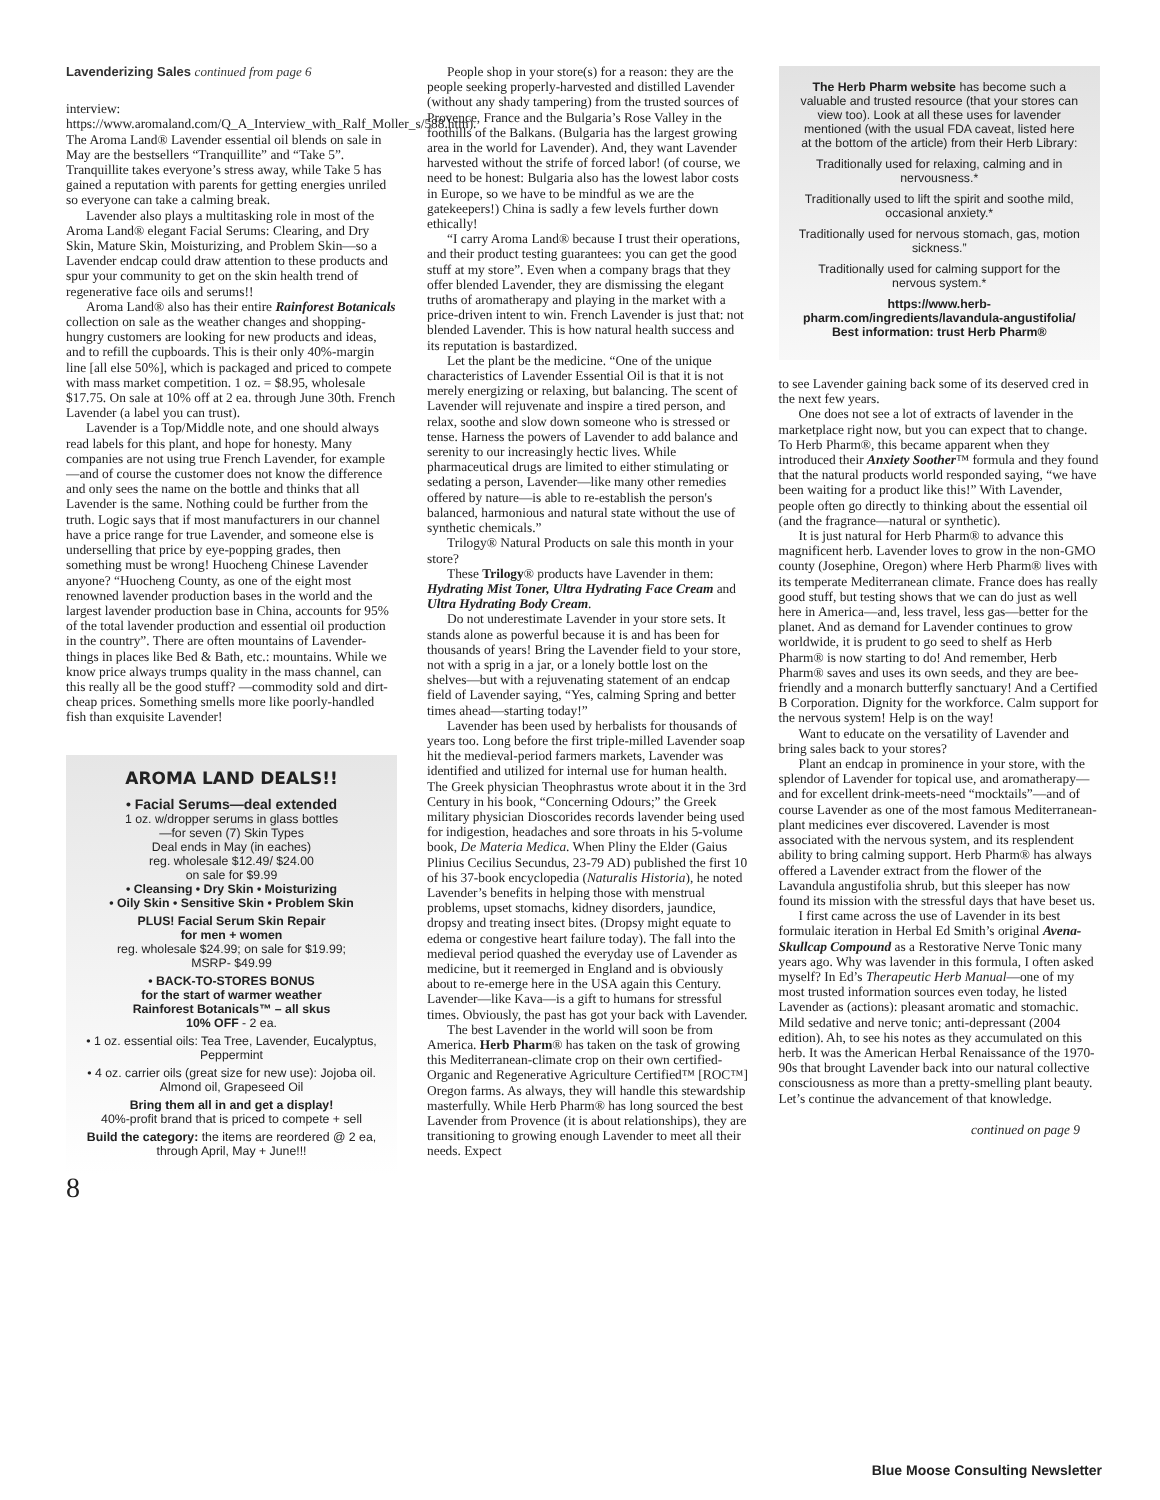Lavenderizing Sales continued from page 6
interview: https://www.aromaland.com/Q_A_Interview_with_Ralf_Moller_s/588.htm). The Aroma Land® Lavender essential oil blends on sale in May are the bestsellers “Tranquillite” and “Take 5”. Tranquillite takes everyone’s stress away, while Take 5 has gained a reputation with parents for getting energies unriled so everyone can take a calming break.
Lavender also plays a multitasking role in most of the Aroma Land® elegant Facial Serums: Clearing, and Dry Skin, Mature Skin, Moisturizing, and Problem Skin—so a Lavender endcap could draw attention to these products and spur your community to get on the skin health trend of regenerative face oils and serums!!
Aroma Land® also has their entire Rainforest Botanicals collection on sale as the weather changes and shopping-hungry customers are looking for new products and ideas, and to refill the cupboards. This is their only 40%-margin line [all else 50%], which is packaged and priced to compete with mass market competition. 1 oz. = $8.95, wholesale $17.75. On sale at 10% off at 2 ea. through June 30th. French Lavender (a label you can trust).
Lavender is a Top/Middle note, and one should always read labels for this plant, and hope for honesty. Many companies are not using true French Lavender, for example—and of course the customer does not know the difference and only sees the name on the bottle and thinks that all Lavender is the same. Nothing could be further from the truth. Logic says that if most manufacturers in our channel have a price range for true Lavender, and someone else is underselling that price by eye-popping grades, then something must be wrong! Huocheng Chinese Lavender anyone? “Huocheng County, as one of the eight most renowned lavender production bases in the world and the largest lavender production base in China, accounts for 95% of the total lavender production and essential oil production in the country”. There are often mountains of Lavender-things in places like Bed & Bath, etc.: mountains. While we know price always trumps quality in the mass channel, can this really all be the good stuff? —commodity sold and dirt-cheap prices. Something smells more like poorly-handled fish than exquisite Lavender!
AROMA LAND DEALS!!
• Facial Serums—deal extended
1 oz. w/dropper serums in glass bottles
—for seven (7) Skin Types
Deal ends in May (in eaches)
reg. wholesale $12.49/ $24.00
on sale for $9.99
• Cleansing • Dry Skin • Moisturizing
• Oily Skin • Sensitive Skin • Problem Skin
PLUS! Facial Serum Skin Repair
for men + women
reg. wholesale $24.99; on sale for $19.99;
MSRP- $49.99
• BACK-TO-STORES BONUS
for the start of warmer weather
Rainforest Botanicals™ – all skus
10% OFF - 2 ea.
• 1 oz. essential oils: Tea Tree, Lavender, Eucalyptus, Peppermint
• 4 oz. carrier oils (great size for new use): Jojoba oil. Almond oil, Grapeseed Oil
Bring them all in and get a display!
40%-profit brand that is priced to compete + sell
Build the category: the items are reordered @ 2 ea, through April, May + June!!!
8
People shop in your store(s) for a reason: they are the people seeking properly-harvested and distilled Lavender (without any shady tampering) from the trusted sources of Provence, France and the Bulgaria’s Rose Valley in the foothills of the Balkans. (Bulgaria has the largest growing area in the world for Lavender). And, they want Lavender harvested without the strife of forced labor! (of course, we need to be honest: Bulgaria also has the lowest labor costs in Europe, so we have to be mindful as we are the gatekeepers!) China is sadly a few levels further down ethically!
“I carry Aroma Land® because I trust their operations, and their product testing guarantees: you can get the good stuff at my store”. Even when a company brags that they offer blended Lavender, they are dismissing the elegant truths of aromatherapy and playing in the market with a price-driven intent to win. French Lavender is just that: not blended Lavender. This is how natural health success and its reputation is bastardized.
Let the plant be the medicine. “One of the unique characteristics of Lavender Essential Oil is that it is not merely energizing or relaxing, but balancing. The scent of Lavender will rejuvenate and inspire a tired person, and relax, soothe and slow down someone who is stressed or tense. Harness the powers of Lavender to add balance and serenity to our increasingly hectic lives. While pharmaceutical drugs are limited to either stimulating or sedating a person, Lavender—like many other remedies offered by nature—is able to re-establish the person's balanced, harmonious and natural state without the use of synthetic chemicals.”
Trilogy® Natural Products on sale this month in your store?
These Trilogy® products have Lavender in them: Hydrating Mist Toner, Ultra Hydrating Face Cream and Ultra Hydrating Body Cream.
Do not underestimate Lavender in your store sets. It stands alone as powerful because it is and has been for thousands of years! Bring the Lavender field to your store, not with a sprig in a jar, or a lonely bottle lost on the shelves—but with a rejuvenating statement of an endcap field of Lavender saying, “Yes, calming Spring and better times ahead—starting today!”
Lavender has been used by herbalists for thousands of years too. Long before the first triple-milled Lavender soap hit the medieval-period farmers markets, Lavender was identified and utilized for internal use for human health. The Greek physician Theophrastus wrote about it in the 3rd Century in his book, “Concerning Odours;” the Greek military physician Dioscorides records lavender being used for indigestion, headaches and sore throats in his 5-volume book, De Materia Medica. When Pliny the Elder (Gaius Plinius Cecilius Secundus, 23-79 AD) published the first 10 of his 37-book encyclopedia (Naturalis Historia), he noted Lavender’s benefits in helping those with menstrual problems, upset stomachs, kidney disorders, jaundice, dropsy and treating insect bites. (Dropsy might equate to edema or congestive heart failure today). The fall into the medieval period quashed the everyday use of Lavender as medicine, but it reemerged in England and is obviously about to re-emerge here in the USA again this Century. Lavender—like Kava—is a gift to humans for stressful times. Obviously, the past has got your back with Lavender.
The best Lavender in the world will soon be from America. Herb Pharm® has taken on the task of growing this Mediterranean-climate crop on their own certified-Organic and Regenerative Agriculture Certified™ [ROC™] Oregon farms. As always, they will handle this stewardship masterfully. While Herb Pharm® has long sourced the best Lavender from Provence (it is about relationships), they are transitioning to growing enough Lavender to meet all their needs. Expect
The Herb Pharm website has become such a valuable and trusted resource (that your stores can view too). Look at all these uses for lavender mentioned (with the usual FDA caveat, listed here at the bottom of the article) from their Herb Library:
Traditionally used for relaxing, calming and in nervousness.*
Traditionally used to lift the spirit and soothe mild, occasional anxiety.*
Traditionally used for nervous stomach, gas, motion sickness.”
Traditionally used for calming support for the nervous system.*
https://www.herb-pharm.com/ingredients/lavandula-angustifolia/
Best information: trust Herb Pharm®
to see Lavender gaining back some of its deserved cred in the next few years.
One does not see a lot of extracts of lavender in the marketplace right now, but you can expect that to change. To Herb Pharm®, this became apparent when they introduced their Anxiety Soother™ formula and they found that the natural products world responded saying, “we have been waiting for a product like this!” With Lavender, people often go directly to thinking about the essential oil (and the fragrance—natural or synthetic).
It is just natural for Herb Pharm® to advance this magnificent herb. Lavender loves to grow in the non-GMO county (Josephine, Oregon) where Herb Pharm® lives with its temperate Mediterranean climate. France does has really good stuff, but testing shows that we can do just as well here in America—and, less travel, less gas—better for the planet. And as demand for Lavender continues to grow worldwide, it is prudent to go seed to shelf as Herb Pharm® is now starting to do! And remember, Herb Pharm® saves and uses its own seeds, and they are bee-friendly and a monarch butterfly sanctuary! And a Certified B Corporation. Dignity for the workforce. Calm support for the nervous system! Help is on the way!
Want to educate on the versatility of Lavender and bring sales back to your stores?
Plant an endcap in prominence in your store, with the splendor of Lavender for topical use, and aromatherapy—and for excellent drink-meets-need “mocktails”—and of course Lavender as one of the most famous Mediterranean-plant medicines ever discovered. Lavender is most associated with the nervous system, and its resplendent ability to bring calming support. Herb Pharm® has always offered a Lavender extract from the flower of the Lavandula angustifolia shrub, but this sleeper has now found its mission with the stressful days that have beset us.
I first came across the use of Lavender in its best formulaic iteration in Herbal Ed Smith’s original Avena-Skullcap Compound as a Restorative Nerve Tonic many years ago. Why was lavender in this formula, I often asked myself? In Ed’s Therapeutic Herb Manual—one of my most trusted information sources even today, he listed Lavender as (actions): pleasant aromatic and stomachic. Mild sedative and nerve tonic; anti-depressant (2004 edition). Ah, to see his notes as they accumulated on this herb. It was the American Herbal Renaissance of the 1970-90s that brought Lavender back into our natural collective consciousness as more than a pretty-smelling plant beauty. Let’s continue the advancement of that knowledge.
continued on page 9
Blue Moose Consulting Newsletter